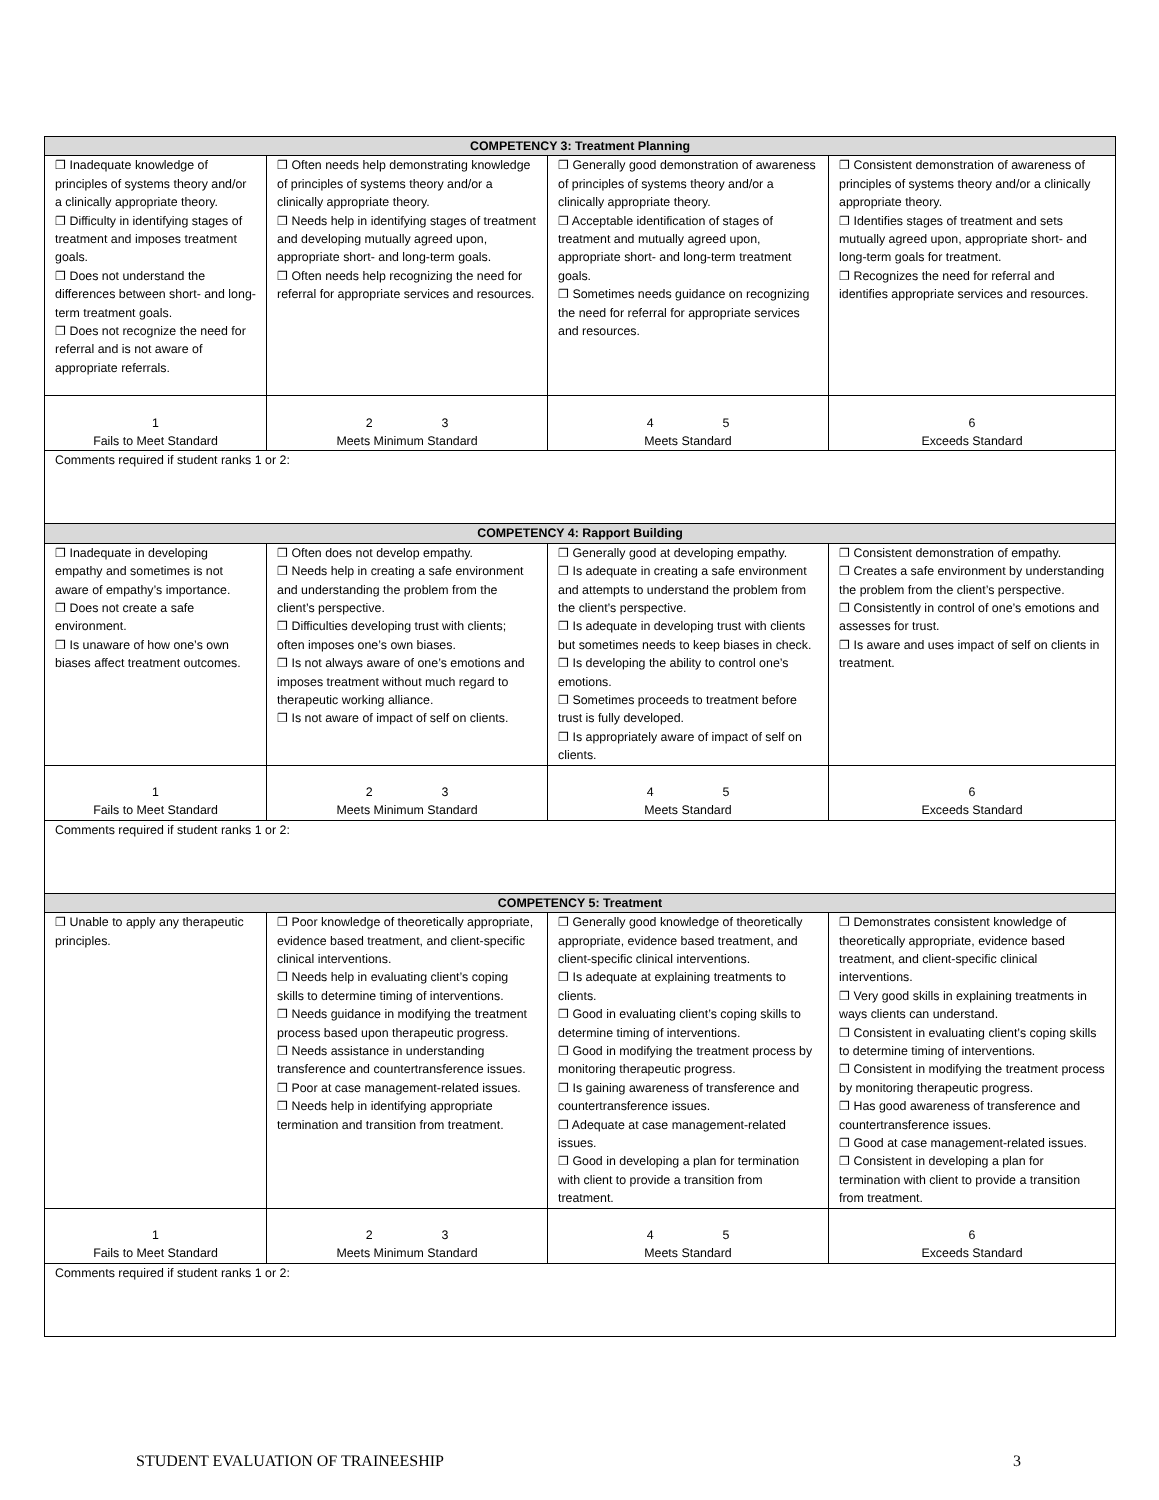| COMPETENCY 3: Treatment Planning | | | |
| --- | --- | --- | --- |
| ❐ Inadequate knowledge of principles of systems theory and/or a clinically appropriate theory. ❐ Difficulty in identifying stages of treatment and imposes treatment goals. ❐ Does not understand the differences between short- and long-term treatment goals. ❐ Does not recognize the need for referral and is not aware of appropriate referrals. | ❐ Often needs help demonstrating knowledge of principles of systems theory and/or a clinically appropriate theory. ❐ Needs help in identifying stages of treatment and developing mutually agreed upon, appropriate short- and long-term goals. ❐ Often needs help recognizing the need for referral for appropriate services and resources. | ❐ Generally good demonstration of awareness of principles of systems theory and/or a clinically appropriate theory. ❐ Acceptable identification of stages of treatment and mutually agreed upon, appropriate short- and long-term treatment goals. ❐ Sometimes needs guidance on recognizing the need for referral for appropriate services and resources. | ❐ Consistent demonstration of awareness of principles of systems theory and/or a clinically appropriate theory. ❐ Identifies stages of treatment and sets mutually agreed upon, appropriate short- and long-term goals for treatment. ❐ Recognizes the need for referral and identifies appropriate services and resources. |
| 1 Fails to Meet Standard | 2 3 Meets Minimum Standard | 4 5 Meets Standard | 6 Exceeds Standard |
| Comments required if student ranks 1 or 2: | | | |
| COMPETENCY 4: Rapport Building | | | |
| ❐ Inadequate in developing empathy and sometimes is not aware of empathy’s importance. ❐ Does not create a safe environment. ❐ Is unaware of how one’s own biases affect treatment outcomes. | ❐ Often does not develop empathy. ❐ Needs help in creating a safe environment and understanding the problem from the client’s perspective. ❐ Difficulties developing trust with clients; often imposes one’s own biases. ❐ Is not always aware of one’s emotions and imposes treatment without much regard to therapeutic working alliance. ❐ Is not aware of impact of self on clients. | ❐ Generally good at developing empathy. ❐ Is adequate in creating a safe environment and attempts to understand the problem from the client’s perspective. ❐ Is adequate in developing trust with clients but sometimes needs to keep biases in check. ❐ Is developing the ability to control one’s emotions. ❐ Sometimes proceeds to treatment before trust is fully developed. ❐ Is appropriately aware of impact of self on clients. | ❐ Consistent demonstration of empathy. ❐ Creates a safe environment by understanding the problem from the client’s perspective. ❐ Consistently in control of one’s emotions and assesses for trust. ❐ Is aware and uses impact of self on clients in treatment. |
| 1 Fails to Meet Standard | 2 3 Meets Minimum Standard | 4 5 Meets Standard | 6 Exceeds Standard |
| Comments required if student ranks 1 or 2: | | | |
| COMPETENCY 5: Treatment | | | |
| ❐ Unable to apply any therapeutic principles. | ❐ Poor knowledge of theoretically appropriate, evidence based treatment, and client-specific clinical interventions. ❐ Needs help in evaluating client’s coping skills to determine timing of interventions. ❐ Needs guidance in modifying the treatment process based upon therapeutic progress. ❐ Needs assistance in understanding transference and countertransference issues. ❐ Poor at case management-related issues. ❐ Needs help in identifying appropriate termination and transition from treatment. | ❐ Generally good knowledge of theoretically appropriate, evidence based treatment, and client-specific clinical interventions. ❐ Is adequate at explaining treatments to clients. ❐ Good in evaluating client’s coping skills to determine timing of interventions. ❐ Good in modifying the treatment process by monitoring therapeutic progress. ❐ Is gaining awareness of transference and countertransference issues. ❐ Adequate at case management-related issues. ❐ Good in developing a plan for termination with client to provide a transition from treatment. | ❐ Demonstrates consistent knowledge of theoretically appropriate, evidence based treatment, and client-specific clinical interventions. ❐ Very good skills in explaining treatments in ways clients can understand. ❐ Consistent in evaluating client’s coping skills to determine timing of interventions. ❐ Consistent in modifying the treatment process by monitoring therapeutic progress. ❐ Has good awareness of transference and countertransference issues. ❐ Good at case management-related issues. ❐ Consistent in developing a plan for termination with client to provide a transition from treatment. |
| 1 Fails to Meet Standard | 2 3 Meets Minimum Standard | 4 5 Meets Standard | 6 Exceeds Standard |
| Comments required if student ranks 1 or 2: | | | |
STUDENT EVALUATION OF TRAINEESHIP 3